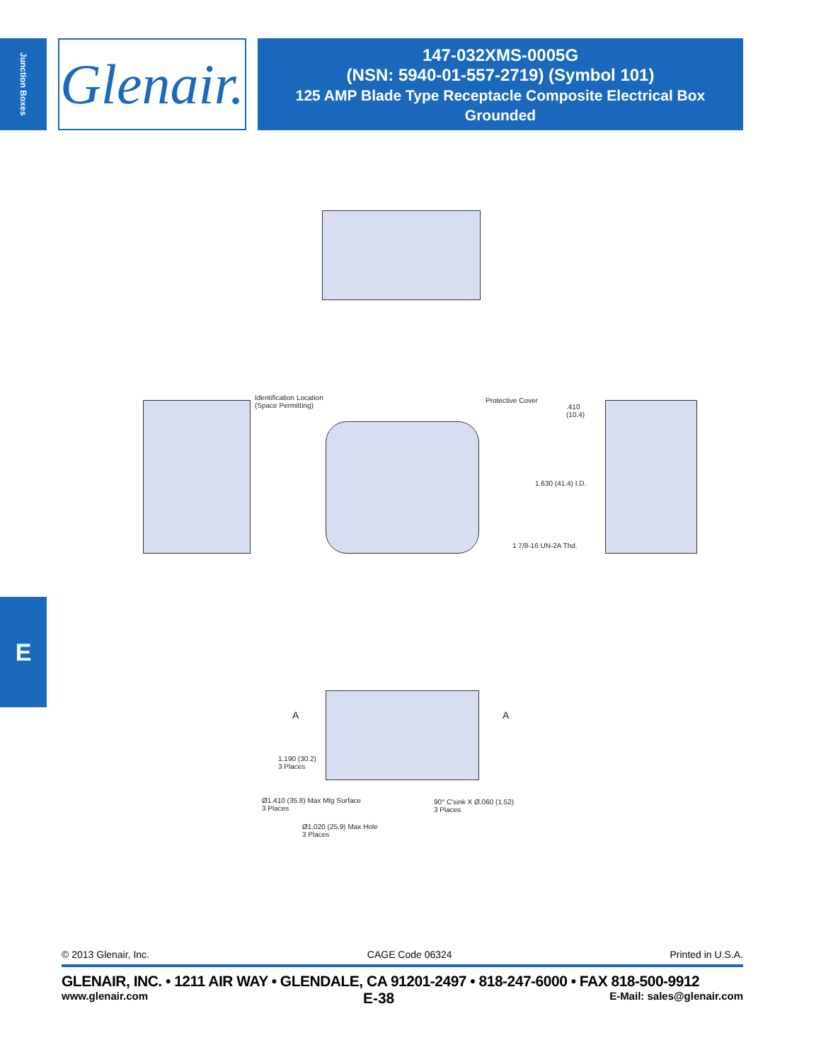Junction Boxes
Glenair.
147-032XMS-0005G
(NSN: 5940-01-557-2719) (Symbol 101)
125 AMP Blade Type Receptacle Composite Electrical Box
Grounded
Identification Location
(Space Permitting)
Protective Cover
.410
(10.4)
1.630 (41.4) I.D.
1 7/8-16 UN-2A Thd.
A A
1.190 (30.2)
3 Places
Ø1.410 (35.8) Max Mtg Surface
3 Places
90° C'sink X Ø.060 (1.52)
3 Places
Ø1.020 (25.9) Max Hole
3 Places
E
© 2013 Glenair, Inc. CAGE Code 06324 Printed in U.S.A.
GLENAIR, INC. • 1211 AIR WAY • GLENDALE, CA 91201-2497 • 818-247-6000 • FAX 818-500-9912
www.glenair.com E-38 E-Mail: sales@glenair.com